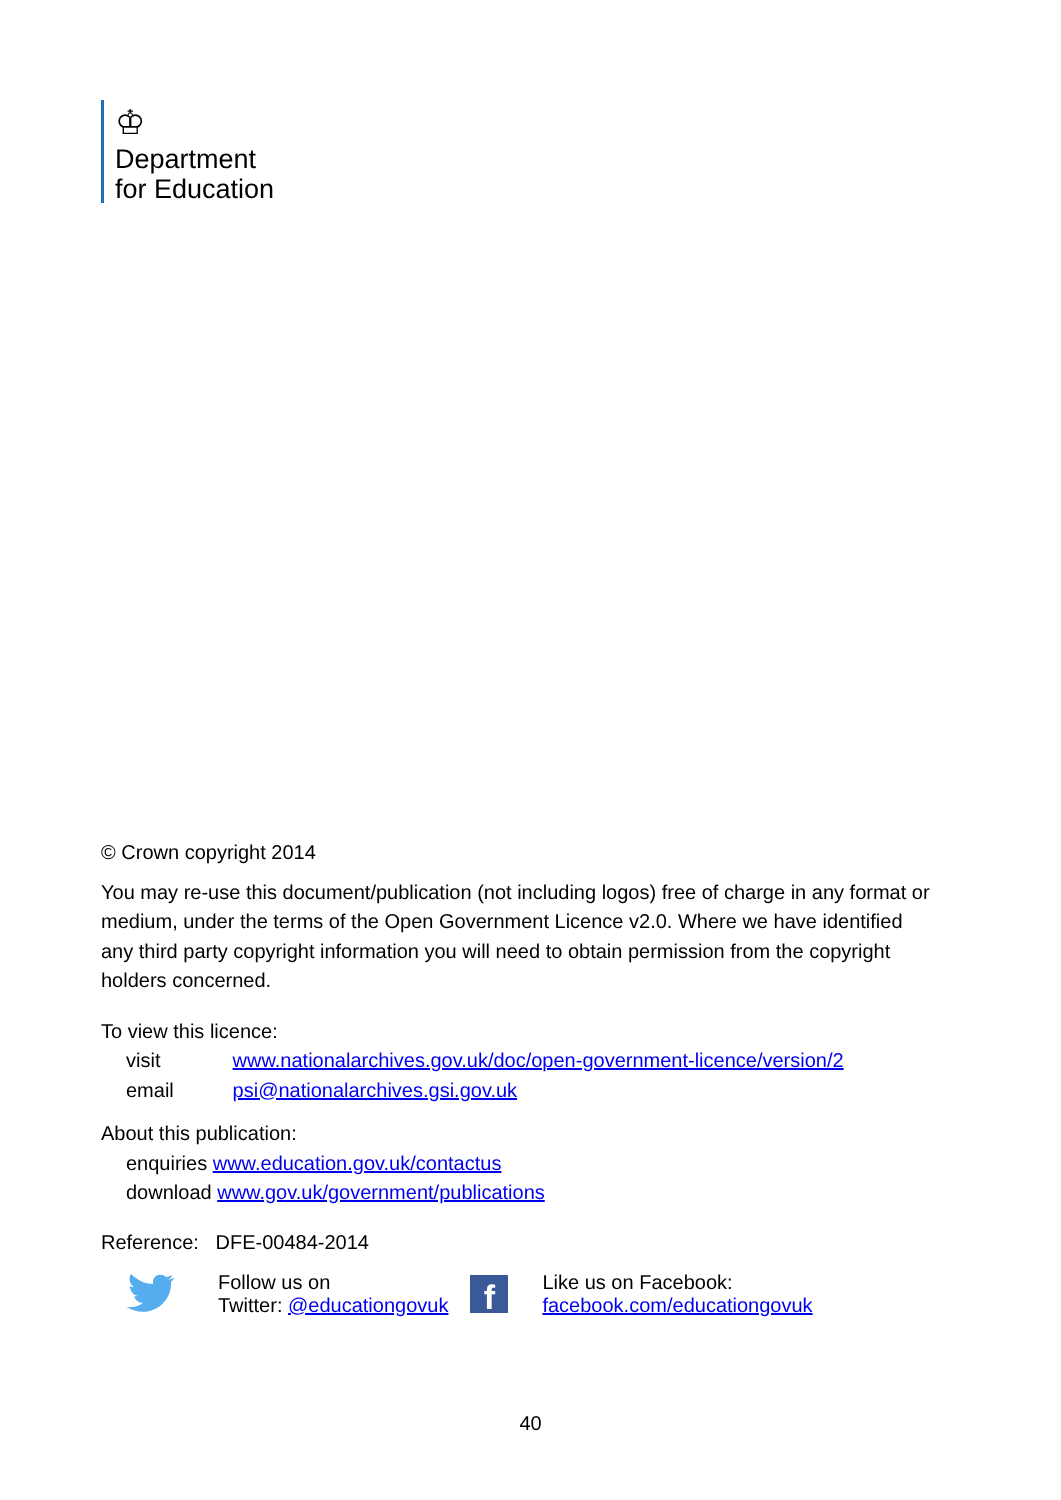♔
Department
for Education
© Crown copyright 2014
You may re-use this document/publication (not including logos) free of charge in any format or medium, under the terms of the Open Government Licence v2.0. Where we have identified any third party copyright information you will need to obtain permission from the copyright holders concerned.
To view this licence:
visit www.nationalarchives.gov.uk/doc/open-government-licence/version/2
email psi@nationalarchives.gsi.gov.uk
About this publication:
enquiries www.education.gov.uk/contactus
download www.gov.uk/government/publications
Reference: DFE-00484-2014
Follow us on
Twitter: @educationgovuk
f
Like us on Facebook:
facebook.com/educationgovuk
40